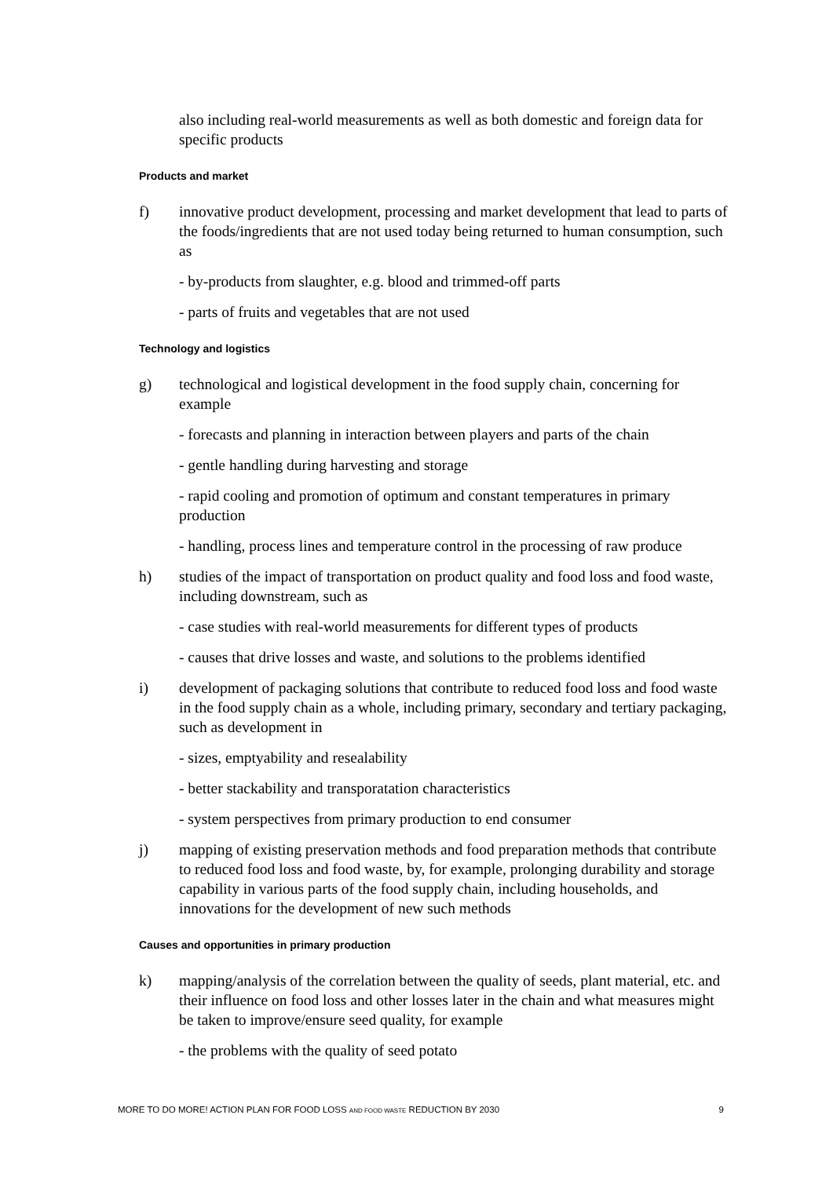also including real-world measurements as well as both domestic and foreign data for specific products
Products and market
f) innovative product development, processing and market development that lead to parts of the foods/ingredients that are not used today being returned to human consumption, such as
- by-products from slaughter, e.g. blood and trimmed-off parts
- parts of fruits and vegetables that are not used
Technology and logistics
g) technological and logistical development in the food supply chain, concerning for example
- forecasts and planning in interaction between players and parts of the chain
- gentle handling during harvesting and storage
- rapid cooling and promotion of optimum and constant temperatures in primary production
- handling, process lines and temperature control in the processing of raw produce
h) studies of the impact of transportation on product quality and food loss and food waste, including downstream, such as
- case studies with real-world measurements for different types of products
- causes that drive losses and waste, and solutions to the problems identified
i) development of packaging solutions that contribute to reduced food loss and food waste in the food supply chain as a whole, including primary, secondary and tertiary packaging, such as development in
- sizes, emptyability and resealability
- better stackability and transporatation characteristics
- system perspectives from primary production to end consumer
j) mapping of existing preservation methods and food preparation methods that contribute to reduced food loss and food waste, by, for example, prolonging durability and storage capability in various parts of the food supply chain, including households, and innovations for the development of new such methods
Causes and opportunities in primary production
k) mapping/analysis of the correlation between the quality of seeds, plant material, etc. and their influence on food loss and other losses later in the chain and what measures might be taken to improve/ensure seed quality, for example
- the problems with the quality of seed potato
MORE TO DO MORE! ACTION PLAN FOR FOOD LOSS AND FOOD WASTE REDUCTION BY 2030 9